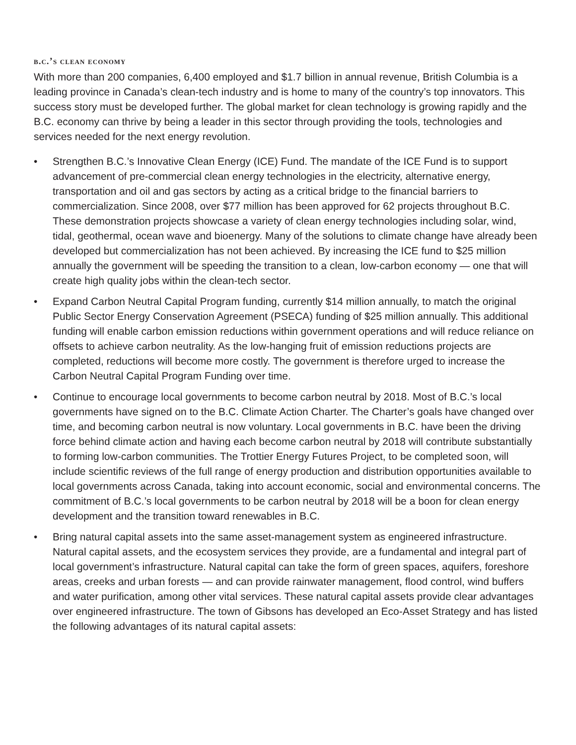b.c.’s clean economy
With more than 200 companies, 6,400 employed and $1.7 billion in annual revenue, British Columbia is a leading province in Canada’s clean-tech industry and is home to many of the country’s top innovators. This success story must be developed further. The global market for clean technology is growing rapidly and the B.C. economy can thrive by being a leader in this sector through providing the tools, technologies and services needed for the next energy revolution.
• Strengthen B.C.’s Innovative Clean Energy (ICE) Fund. The mandate of the ICE Fund is to support advancement of pre-commercial clean energy technologies in the electricity, alternative energy, transportation and oil and gas sectors by acting as a critical bridge to the financial barriers to commercialization. Since 2008, over $77 million has been approved for 62 projects throughout B.C. These demonstration projects showcase a variety of clean energy technologies including solar, wind, tidal, geothermal, ocean wave and bioenergy. Many of the solutions to climate change have already been developed but commercialization has not been achieved. By increasing the ICE fund to $25 million annually the government will be speeding the transition to a clean, low-carbon economy — one that will create high quality jobs within the clean-tech sector.
• Expand Carbon Neutral Capital Program funding, currently $14 million annually, to match the original Public Sector Energy Conservation Agreement (PSECA) funding of $25 million annually. This additional funding will enable carbon emission reductions within government operations and will reduce reliance on offsets to achieve carbon neutrality. As the low-hanging fruit of emission reductions projects are completed, reductions will become more costly. The government is therefore urged to increase the Carbon Neutral Capital Program Funding over time.
• Continue to encourage local governments to become carbon neutral by 2018. Most of B.C.’s local governments have signed on to the B.C. Climate Action Charter. The Charter’s goals have changed over time, and becoming carbon neutral is now voluntary. Local governments in B.C. have been the driving force behind climate action and having each become carbon neutral by 2018 will contribute substantially to forming low-carbon communities. The Trottier Energy Futures Project, to be completed soon, will include scientific reviews of the full range of energy production and distribution opportunities available to local governments across Canada, taking into account economic, social and environmental concerns. The commitment of B.C.’s local governments to be carbon neutral by 2018 will be a boon for clean energy development and the transition toward renewables in B.C.
• Bring natural capital assets into the same asset-management system as engineered infrastructure. Natural capital assets, and the ecosystem services they provide, are a fundamental and integral part of local government’s infrastructure. Natural capital can take the form of green spaces, aquifers, foreshore areas, creeks and urban forests — and can provide rainwater management, flood control, wind buffers and water purification, among other vital services. These natural capital assets provide clear advantages over engineered infrastructure. The town of Gibsons has developed an Eco-Asset Strategy and has listed the following advantages of its natural capital assets: